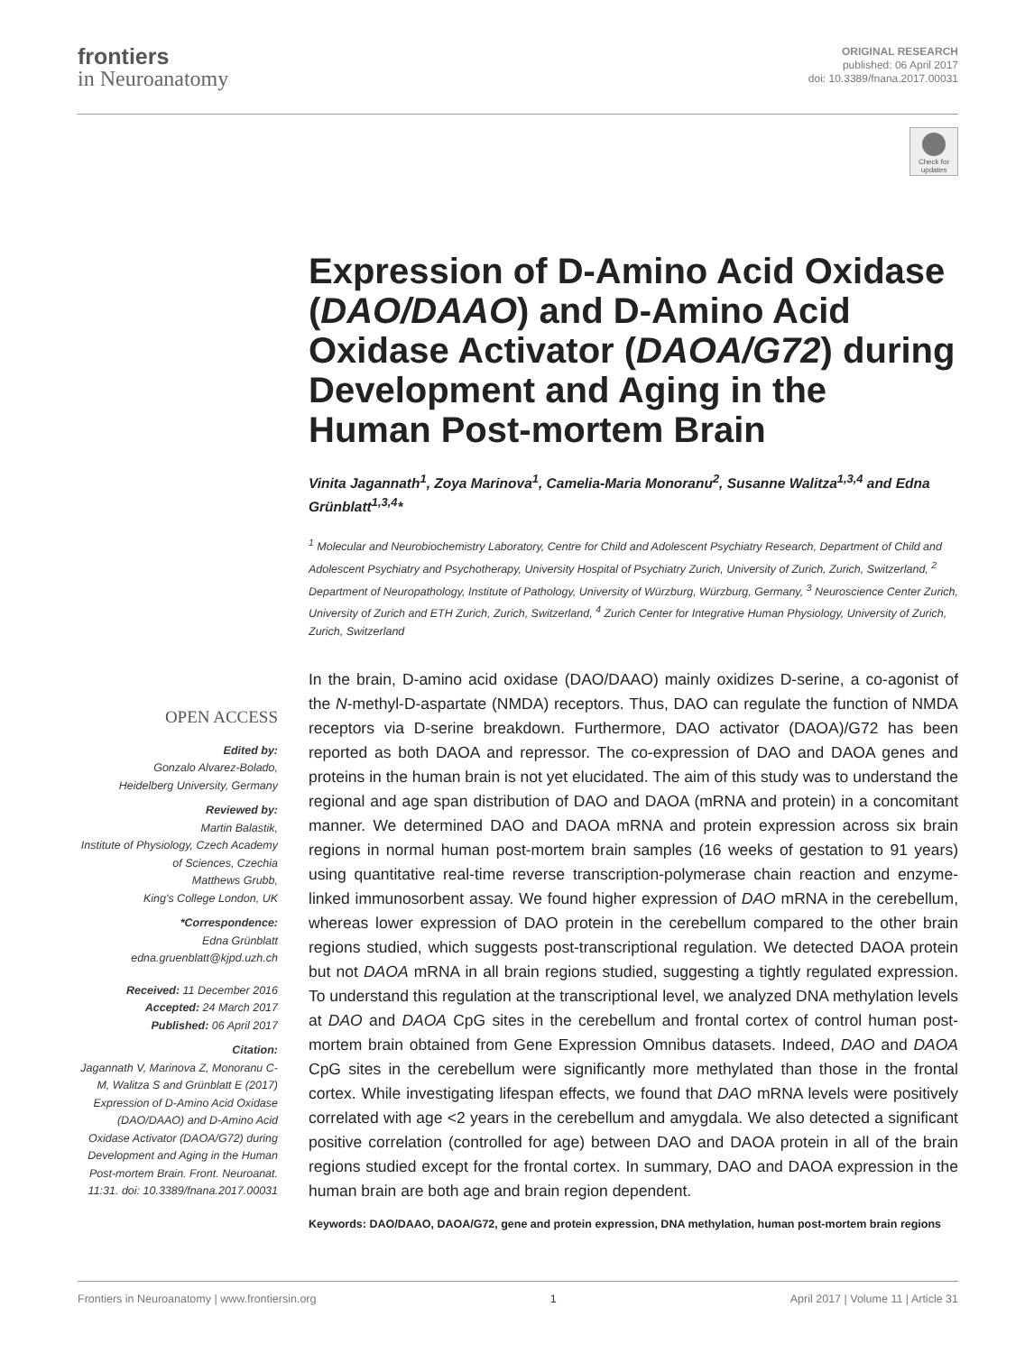frontiers
in Neuroanatomy
ORIGINAL RESEARCH
published: 06 April 2017
doi: 10.3389/fnana.2017.00031
Check for updates
Expression of D-Amino Acid Oxidase (DAO/DAAO) and D-Amino Acid Oxidase Activator (DAOA/G72) during Development and Aging in the Human Post-mortem Brain
Vinita Jagannath<sup>1</sup>, Zoya Marinova<sup>1</sup>, Camelia-Maria Monoranu<sup>2</sup>, Susanne Walitza<sup>1,3,4</sup> and Edna Grünblatt<sup>1,3,4</sup>*
<sup>1</sup> Molecular and Neurobiochemistry Laboratory, Centre for Child and Adolescent Psychiatry Research, Department of Child and Adolescent Psychiatry and Psychotherapy, University Hospital of Psychiatry Zurich, University of Zurich, Zurich, Switzerland, <sup>2</sup> Department of Neuropathology, Institute of Pathology, University of Würzburg, Würzburg, Germany, <sup>3</sup> Neuroscience Center Zurich, University of Zurich and ETH Zurich, Zurich, Switzerland, <sup>4</sup> Zurich Center for Integrative Human Physiology, University of Zurich, Zurich, Switzerland
In the brain, D-amino acid oxidase (DAO/DAAO) mainly oxidizes D-serine, a co-agonist of the N-methyl-D-aspartate (NMDA) receptors. Thus, DAO can regulate the function of NMDA receptors via D-serine breakdown. Furthermore, DAO activator (DAOA)/G72 has been reported as both DAOA and repressor. The co-expression of DAO and DAOA genes and proteins in the human brain is not yet elucidated. The aim of this study was to understand the regional and age span distribution of DAO and DAOA (mRNA and protein) in a concomitant manner. We determined DAO and DAOA mRNA and protein expression across six brain regions in normal human post-mortem brain samples (16 weeks of gestation to 91 years) using quantitative real-time reverse transcription-polymerase chain reaction and enzyme-linked immunosorbent assay. We found higher expression of DAO mRNA in the cerebellum, whereas lower expression of DAO protein in the cerebellum compared to the other brain regions studied, which suggests post-transcriptional regulation. We detected DAOA protein but not DAOA mRNA in all brain regions studied, suggesting a tightly regulated expression. To understand this regulation at the transcriptional level, we analyzed DNA methylation levels at DAO and DAOA CpG sites in the cerebellum and frontal cortex of control human post-mortem brain obtained from Gene Expression Omnibus datasets. Indeed, DAO and DAOA CpG sites in the cerebellum were significantly more methylated than those in the frontal cortex. While investigating lifespan effects, we found that DAO mRNA levels were positively correlated with age <2 years in the cerebellum and amygdala. We also detected a significant positive correlation (controlled for age) between DAO and DAOA protein in all of the brain regions studied except for the frontal cortex. In summary, DAO and DAOA expression in the human brain are both age and brain region dependent.
Keywords: DAO/DAAO, DAOA/G72, gene and protein expression, DNA methylation, human post-mortem brain regions
OPEN ACCESS
Edited by:
Gonzalo Alvarez-Bolado,
Heidelberg University, Germany
Reviewed by:
Martin Balastik,
Institute of Physiology, Czech Academy of Sciences, Czechia
Matthews Grubb,
King's College London, UK
*Correspondence:
Edna Grünblatt
edna.gruenblatt@kjpd.uzh.ch
Received: 11 December 2016
Accepted: 24 March 2017
Published: 06 April 2017
Citation:
Jagannath V, Marinova Z, Monoranu C-M, Walitza S and Grünblatt E (2017) Expression of D-Amino Acid Oxidase (DAO/DAAO) and D-Amino Acid Oxidase Activator (DAOA/G72) during Development and Aging in the Human Post-mortem Brain. Front. Neuroanat. 11:31. doi: 10.3389/fnana.2017.00031
Frontiers in Neuroanatomy | www.frontiersin.org 1 April 2017 | Volume 11 | Article 31